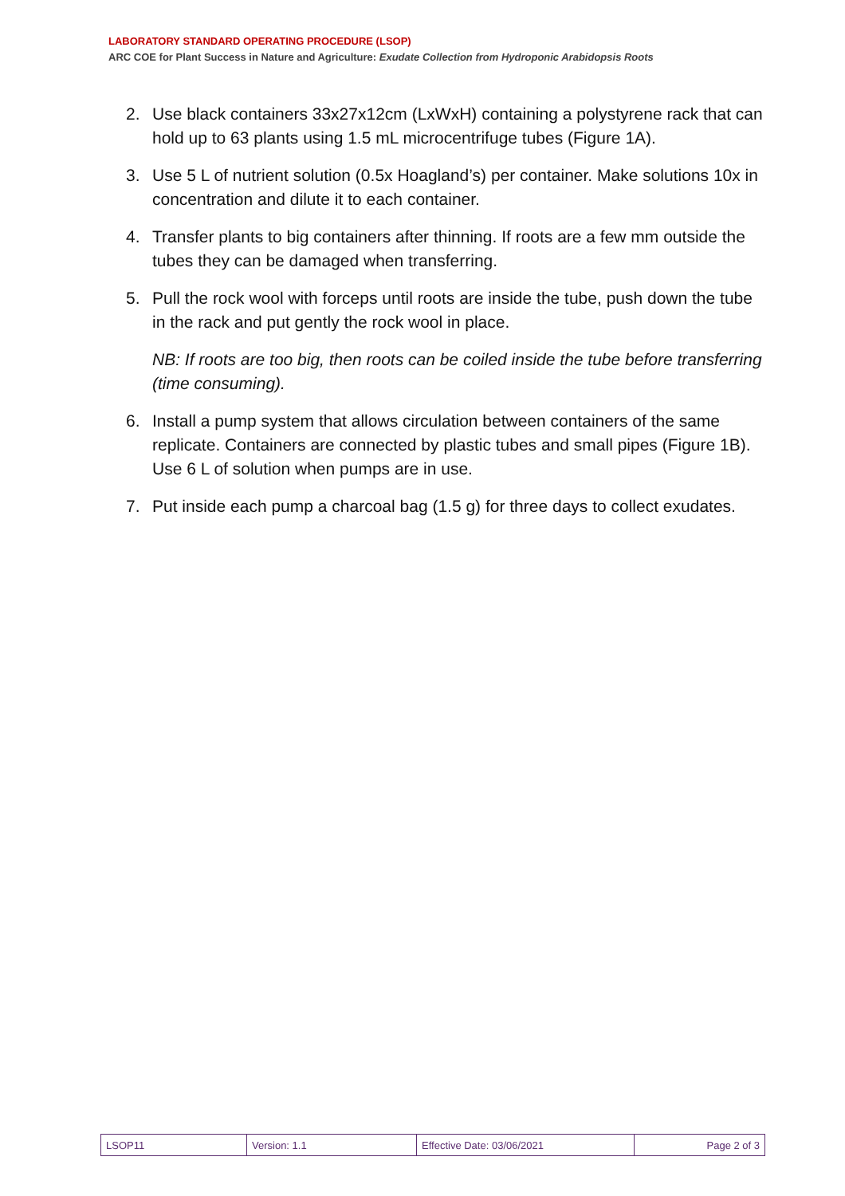LABORATORY STANDARD OPERATING PROCEDURE (LSOP)
ARC COE for Plant Success in Nature and Agriculture: Exudate Collection from Hydroponic Arabidopsis Roots
2. Use black containers 33x27x12cm (LxWxH) containing a polystyrene rack that can hold up to 63 plants using 1.5 mL microcentrifuge tubes (Figure 1A).
3. Use 5 L of nutrient solution (0.5x Hoagland’s) per container. Make solutions 10x in concentration and dilute it to each container.
4. Transfer plants to big containers after thinning. If roots are a few mm outside the tubes they can be damaged when transferring.
5. Pull the rock wool with forceps until roots are inside the tube, push down the tube in the rack and put gently the rock wool in place.
NB: If roots are too big, then roots can be coiled inside the tube before transferring (time consuming).
6. Install a pump system that allows circulation between containers of the same replicate. Containers are connected by plastic tubes and small pipes (Figure 1B). Use 6 L of solution when pumps are in use.
7. Put inside each pump a charcoal bag (1.5 g) for three days to collect exudates.
| LSOP11 | Version: 1.1 | Effective Date: 03/06/2021 | Page 2 of 3 |